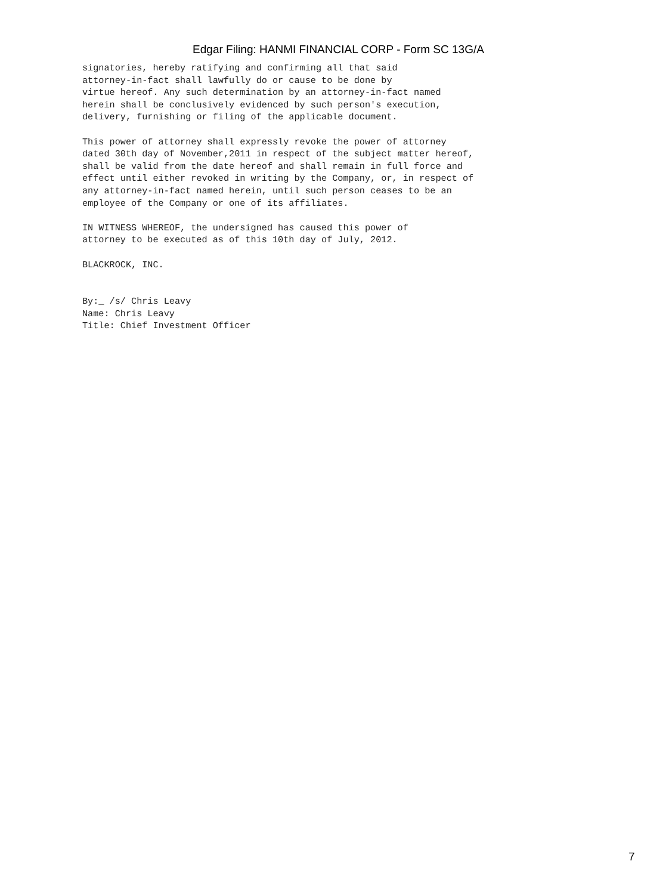Edgar Filing: HANMI FINANCIAL CORP - Form SC 13G/A
signatories, hereby ratifying and confirming all that said
attorney-in-fact shall lawfully do or cause to be done by
virtue hereof. Any such determination by an attorney-in-fact named
herein shall be conclusively evidenced by such person's execution,
delivery, furnishing or filing of the applicable document.
This power of attorney shall expressly revoke the power of attorney
dated 30th day of November,2011 in respect of the subject matter hereof,
shall be valid from the date hereof and shall remain in full force and
effect until either revoked in writing by the Company, or, in respect of
any attorney-in-fact named herein, until such person ceases to be an
employee of the Company or one of its affiliates.
IN WITNESS WHEREOF, the undersigned has caused this power of
attorney to be executed as of this 10th day of July, 2012.
BLACKROCK, INC.


By:_ /s/ Chris Leavy
Name: Chris Leavy
Title: Chief Investment Officer
7